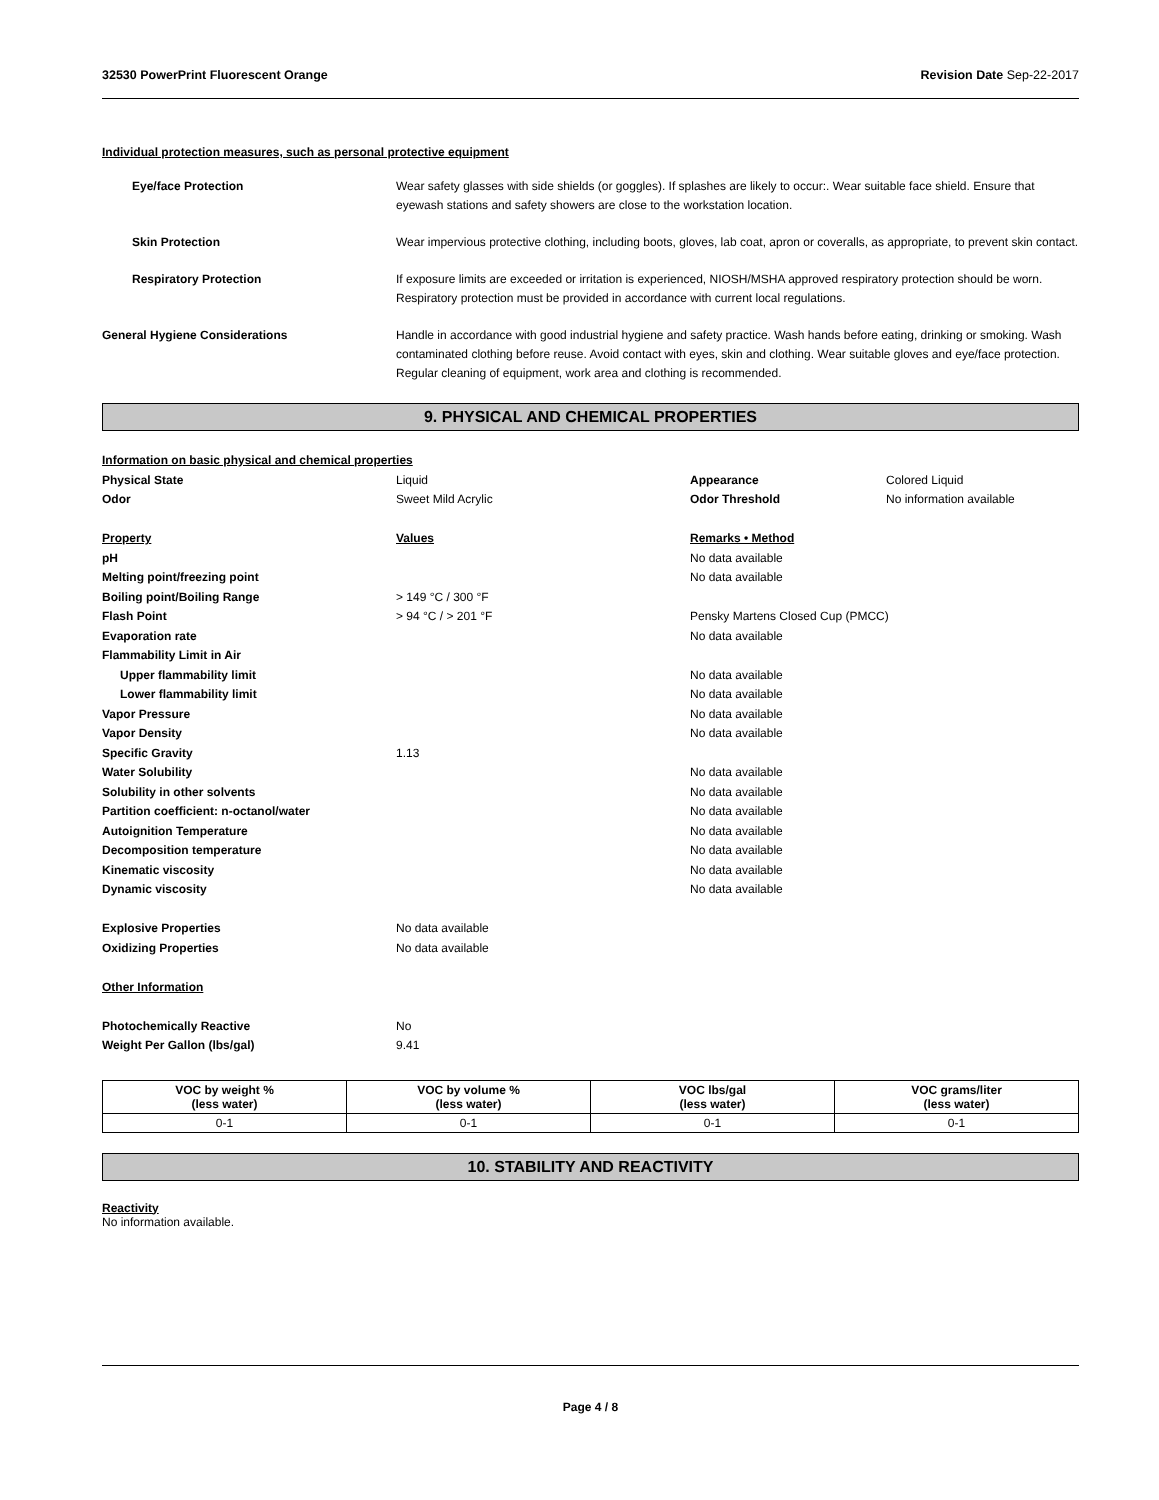32530 PowerPrint Fluorescent Orange Revision Date Sep-22-2017
Individual protection measures, such as personal protective equipment
Eye/face Protection Wear safety glasses with side shields (or goggles). If splashes are likely to occur:. Wear suitable face shield. Ensure that eyewash stations and safety showers are close to the workstation location.
Skin Protection Wear impervious protective clothing, including boots, gloves, lab coat, apron or coveralls, as appropriate, to prevent skin contact.
Respiratory Protection If exposure limits are exceeded or irritation is experienced, NIOSH/MSHA approved respiratory protection should be worn. Respiratory protection must be provided in accordance with current local regulations.
General Hygiene Considerations Handle in accordance with good industrial hygiene and safety practice. Wash hands before eating, drinking or smoking. Wash contaminated clothing before reuse. Avoid contact with eyes, skin and clothing. Wear suitable gloves and eye/face protection. Regular cleaning of equipment, work area and clothing is recommended.
9. PHYSICAL AND CHEMICAL PROPERTIES
| Information on basic physical and chemical properties | | | |
| Physical State | Liquid | Appearance | Colored Liquid |
| Odor | Sweet Mild Acrylic | Odor Threshold | No information available |
| Property | Values | Remarks • Method | |
| pH | | No data available | |
| Melting point/freezing point | | No data available | |
| Boiling point/Boiling Range | > 149 °C / 300 °F | | |
| Flash Point | > 94 °C / > 201 °F | Pensky Martens Closed Cup (PMCC) | |
| Evaporation rate | | No data available | |
| Flammability Limit in Air | | | |
| Upper flammability limit | | No data available | |
| Lower flammability limit | | No data available | |
| Vapor Pressure | | No data available | |
| Vapor Density | | No data available | |
| Specific Gravity | 1.13 | | |
| Water Solubility | | No data available | |
| Solubility in other solvents | | No data available | |
| Partition coefficient: n-octanol/water | | No data available | |
| Autoignition Temperature | | No data available | |
| Decomposition temperature | | No data available | |
| Kinematic viscosity | | No data available | |
| Dynamic viscosity | | No data available | |
| Explosive Properties | No data available | | |
| Oxidizing Properties | No data available | | |
| Other Information | | | |
| Photochemically Reactive | No | | |
| Weight Per Gallon (lbs/gal) | 9.41 | | |
| VOC by weight % (less water) | VOC by volume % (less water) | VOC lbs/gal (less water) | VOC grams/liter (less water) |
| --- | --- | --- | --- |
| 0-1 | 0-1 | 0-1 | 0-1 |
10. STABILITY AND REACTIVITY
Reactivity
No information available.
Page 4 / 8